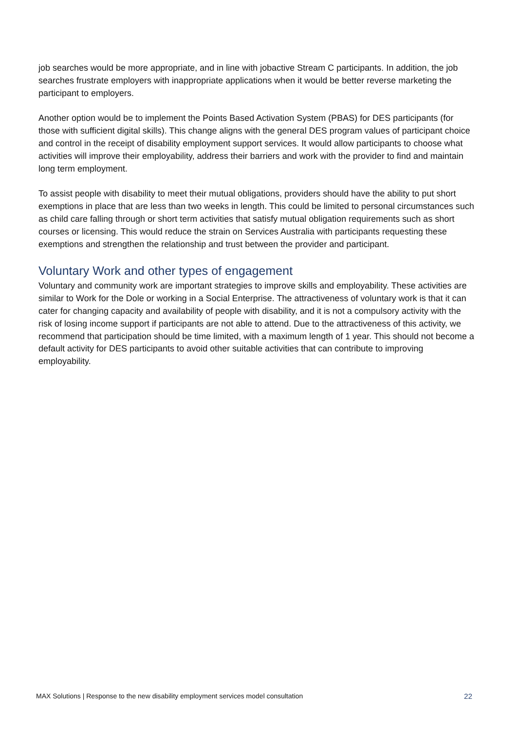job searches would be more appropriate, and in line with jobactive Stream C participants. In addition, the job searches frustrate employers with inappropriate applications when it would be better reverse marketing the participant to employers.
Another option would be to implement the Points Based Activation System (PBAS) for DES participants (for those with sufficient digital skills). This change aligns with the general DES program values of participant choice and control in the receipt of disability employment support services. It would allow participants to choose what activities will improve their employability, address their barriers and work with the provider to find and maintain long term employment.
To assist people with disability to meet their mutual obligations, providers should have the ability to put short exemptions in place that are less than two weeks in length. This could be limited to personal circumstances such as child care falling through or short term activities that satisfy mutual obligation requirements such as short courses or licensing. This would reduce the strain on Services Australia with participants requesting these exemptions and strengthen the relationship and trust between the provider and participant.
Voluntary Work and other types of engagement
Voluntary and community work are important strategies to improve skills and employability. These activities are similar to Work for the Dole or working in a Social Enterprise. The attractiveness of voluntary work is that it can cater for changing capacity and availability of people with disability, and it is not a compulsory activity with the risk of losing income support if participants are not able to attend. Due to the attractiveness of this activity, we recommend that participation should be time limited, with a maximum length of 1 year. This should not become a default activity for DES participants to avoid other suitable activities that can contribute to improving employability.
MAX Solutions | Response to the new disability employment services model consultation 22